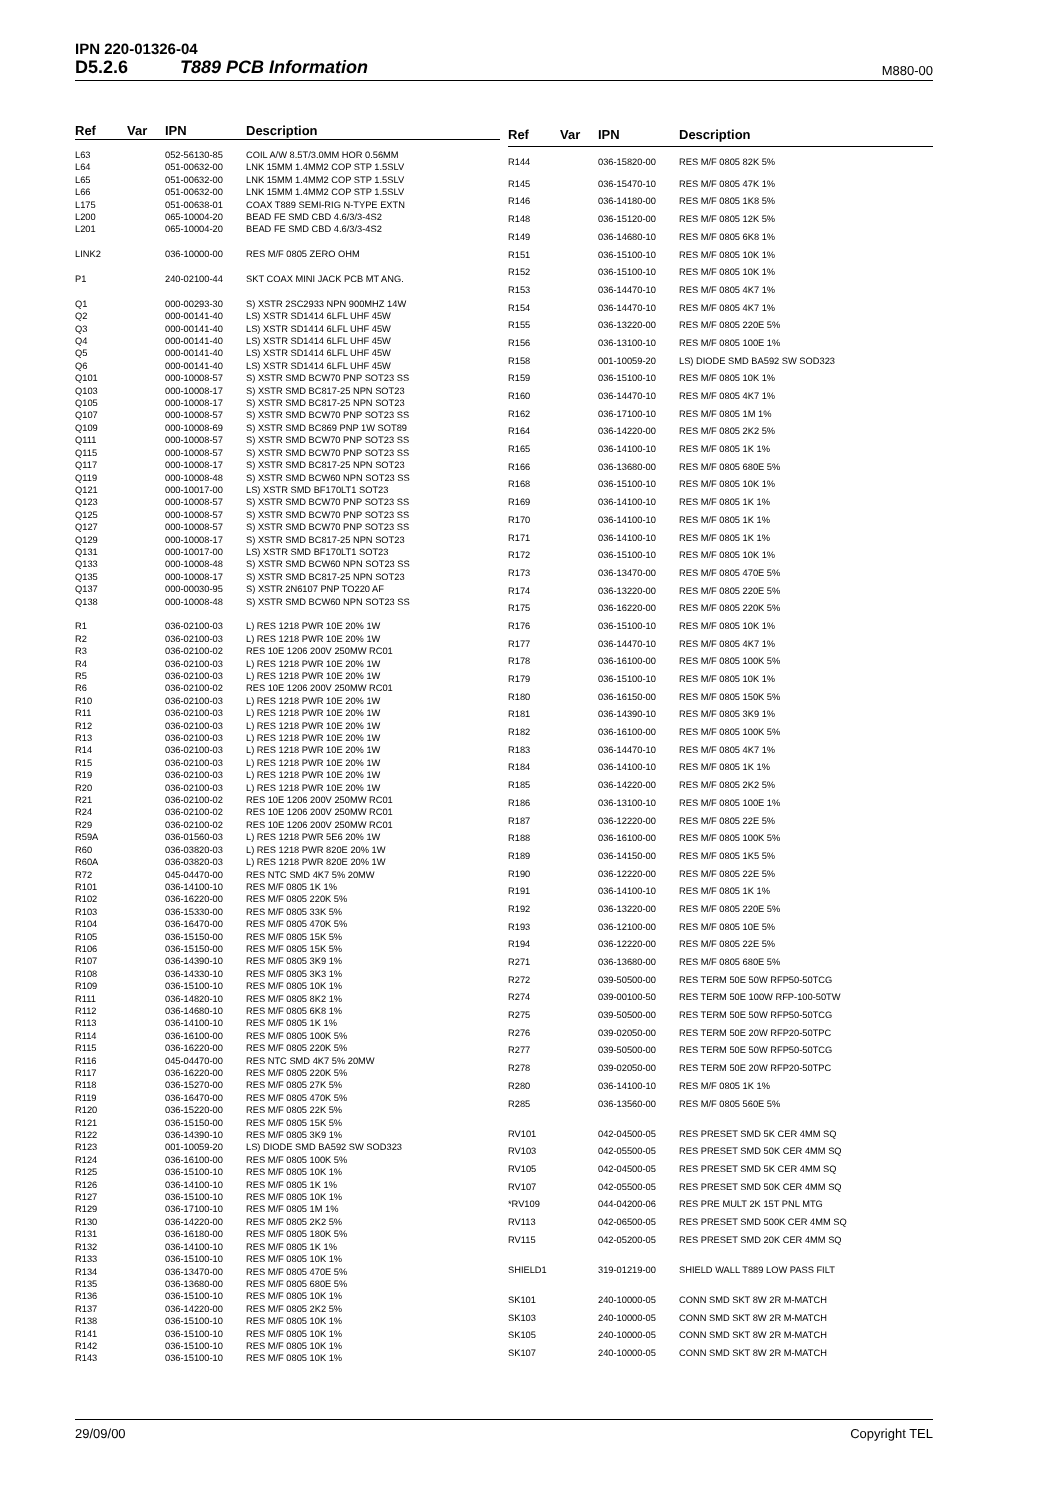IPN 220-01326-04
D5.2.6 T889 PCB Information M880-00
| Ref | Var | IPN | Description |
| --- | --- | --- | --- |
| L63 | | 052-56130-85 | COIL A/W 8.5T/3.0MM HOR 0.56MM |
| L64 | | 051-00632-00 | LNK 15MM 1.4MM2 COP STP 1.5SLV |
| L65 | | 051-00632-00 | LNK 15MM 1.4MM2 COP STP 1.5SLV |
| L66 | | 051-00632-00 | LNK 15MM 1.4MM2 COP STP 1.5SLV |
| L175 | | 051-00638-01 | COAX T889 SEMI-RIG N-TYPE EXTN |
| L200 | | 065-10004-20 | BEAD FE SMD CBD 4.6/3/3-4S2 |
| L201 | | 065-10004-20 | BEAD FE SMD CBD 4.6/3/3-4S2 |
| LINK2 | | 036-10000-00 | RES M/F 0805 ZERO OHM |
| P1 | | 240-02100-44 | SKT COAX MINI JACK PCB MT ANG. |
| Q1 | | 000-00293-30 | S) XSTR 2SC2933 NPN 900MHZ 14W |
| Q2 | | 000-00141-40 | LS) XSTR SD1414 6LFL UHF 45W |
| Q3 | | 000-00141-40 | LS) XSTR SD1414 6LFL UHF 45W |
| Q4 | | 000-00141-40 | LS) XSTR SD1414 6LFL UHF 45W |
| Q5 | | 000-00141-40 | LS) XSTR SD1414 6LFL UHF 45W |
| Q6 | | 000-00141-40 | LS) XSTR SD1414 6LFL UHF 45W |
| Q101 | | 000-10008-57 | S) XSTR SMD BCW70 PNP SOT23 SS |
| Q103 | | 000-10008-17 | S) XSTR SMD BC817-25 NPN SOT23 |
| Q105 | | 000-10008-17 | S) XSTR SMD BC817-25 NPN SOT23 |
| Q107 | | 000-10008-57 | S) XSTR SMD BCW70 PNP SOT23 SS |
| Q109 | | 000-10008-69 | S) XSTR SMD BC869 PNP 1W SOT89 |
| Q111 | | 000-10008-57 | S) XSTR SMD BCW70 PNP SOT23 SS |
| Q115 | | 000-10008-57 | S) XSTR SMD BCW70 PNP SOT23 SS |
| Q117 | | 000-10008-17 | S) XSTR SMD BC817-25 NPN SOT23 |
| Q119 | | 000-10008-48 | S) XSTR SMD BCW60 NPN SOT23 SS |
| Q121 | | 000-10017-00 | LS) XSTR SMD BF170LT1 SOT23 |
| Q123 | | 000-10008-57 | S) XSTR SMD BCW70 PNP SOT23 SS |
| Q125 | | 000-10008-57 | S) XSTR SMD BCW70 PNP SOT23 SS |
| Q127 | | 000-10008-57 | S) XSTR SMD BCW70 PNP SOT23 SS |
| Q129 | | 000-10008-17 | S) XSTR SMD BC817-25 NPN SOT23 |
| Q131 | | 000-10017-00 | LS) XSTR SMD BF170LT1 SOT23 |
| Q133 | | 000-10008-48 | S) XSTR SMD BCW60 NPN SOT23 SS |
| Q135 | | 000-10008-17 | S) XSTR SMD BC817-25 NPN SOT23 |
| Q137 | | 000-00030-95 | S) XSTR 2N6107 PNP TO220 AF |
| Q138 | | 000-10008-48 | S) XSTR SMD BCW60 NPN SOT23 SS |
| R1 | | 036-02100-03 | L) RES 1218 PWR 10E 20% 1W |
| R2 | | 036-02100-03 | L) RES 1218 PWR 10E 20% 1W |
| R3 | | 036-02100-02 | RES 10E 1206 200V 250MW RC01 |
| R4 | | 036-02100-03 | L) RES 1218 PWR 10E 20% 1W |
| R5 | | 036-02100-03 | L) RES 1218 PWR 10E 20% 1W |
| R6 | | 036-02100-02 | RES 10E 1206 200V 250MW RC01 |
| R10 | | 036-02100-03 | L) RES 1218 PWR 10E 20% 1W |
| R11 | | 036-02100-03 | L) RES 1218 PWR 10E 20% 1W |
| R12 | | 036-02100-03 | L) RES 1218 PWR 10E 20% 1W |
| R13 | | 036-02100-03 | L) RES 1218 PWR 10E 20% 1W |
| R14 | | 036-02100-03 | L) RES 1218 PWR 10E 20% 1W |
| R15 | | 036-02100-03 | L) RES 1218 PWR 10E 20% 1W |
| R19 | | 036-02100-03 | L) RES 1218 PWR 10E 20% 1W |
| R20 | | 036-02100-03 | L) RES 1218 PWR 10E 20% 1W |
| R21 | | 036-02100-02 | RES 10E 1206 200V 250MW RC01 |
| R24 | | 036-02100-02 | RES 10E 1206 200V 250MW RC01 |
| R29 | | 036-02100-02 | RES 10E 1206 200V 250MW RC01 |
| R59A | | 036-01560-03 | L) RES 1218 PWR 5E6 20% 1W |
| R60 | | 036-03820-03 | L) RES 1218 PWR 820E 20% 1W |
| R60A | | 036-03820-03 | L) RES 1218 PWR 820E 20% 1W |
| R72 | | 045-04470-00 | RES NTC SMD 4K7 5% 20MW |
| R101 | | 036-14100-10 | RES M/F 0805 1K 1% |
| R102 | | 036-16220-00 | RES M/F 0805 220K 5% |
| R103 | | 036-15330-00 | RES M/F 0805 33K 5% |
| R104 | | 036-16470-00 | RES M/F 0805 470K 5% |
| R105 | | 036-15150-00 | RES M/F 0805 15K 5% |
| R106 | | 036-15150-00 | RES M/F 0805 15K 5% |
| R107 | | 036-14390-10 | RES M/F 0805 3K9 1% |
| R108 | | 036-14330-10 | RES M/F 0805 3K3 1% |
| R109 | | 036-15100-10 | RES M/F 0805 10K 1% |
| R111 | | 036-14820-10 | RES M/F 0805 8K2 1% |
| R112 | | 036-14680-10 | RES M/F 0805 6K8 1% |
| R113 | | 036-14100-10 | RES M/F 0805 1K 1% |
| R114 | | 036-16100-00 | RES M/F 0805 100K 5% |
| R115 | | 036-16220-00 | RES M/F 0805 220K 5% |
| R116 | | 045-04470-00 | RES NTC SMD 4K7 5% 20MW |
| R117 | | 036-16220-00 | RES M/F 0805 220K 5% |
| R118 | | 036-15270-00 | RES M/F 0805 27K 5% |
| R119 | | 036-16470-00 | RES M/F 0805 470K 5% |
| R120 | | 036-15220-00 | RES M/F 0805 22K 5% |
| R121 | | 036-15150-00 | RES M/F 0805 15K 5% |
| R122 | | 036-14390-10 | RES M/F 0805 3K9 1% |
| R123 | | 001-10059-20 | LS) DIODE SMD BA592 SW SOD323 |
| R124 | | 036-16100-00 | RES M/F 0805 100K 5% |
| R125 | | 036-15100-10 | RES M/F 0805 10K 1% |
| R126 | | 036-14100-10 | RES M/F 0805 1K 1% |
| R127 | | 036-15100-10 | RES M/F 0805 10K 1% |
| R129 | | 036-17100-10 | RES M/F 0805 1M 1% |
| R130 | | 036-14220-00 | RES M/F 0805 2K2 5% |
| R131 | | 036-16180-00 | RES M/F 0805 180K 5% |
| R132 | | 036-14100-10 | RES M/F 0805 1K 1% |
| R133 | | 036-15100-10 | RES M/F 0805 10K 1% |
| R134 | | 036-13470-00 | RES M/F 0805 470E 5% |
| R135 | | 036-13680-00 | RES M/F 0805 680E 5% |
| R136 | | 036-15100-10 | RES M/F 0805 10K 1% |
| R137 | | 036-14220-00 | RES M/F 0805 2K2 5% |
| R138 | | 036-15100-10 | RES M/F 0805 10K 1% |
| R141 | | 036-15100-10 | RES M/F 0805 10K 1% |
| R142 | | 036-15100-10 | RES M/F 0805 10K 1% |
| R143 | | 036-15100-10 | RES M/F 0805 10K 1% |
| Ref | Var | IPN | Description |
| --- | --- | --- | --- |
| R144 | | 036-15820-00 | RES M/F 0805 82K 5% |
| R145 | | 036-15470-10 | RES M/F 0805 47K 1% |
| R146 | | 036-14180-00 | RES M/F 0805 1K8 5% |
| R148 | | 036-15120-00 | RES M/F 0805 12K 5% |
| R149 | | 036-14680-10 | RES M/F 0805 6K8 1% |
| R151 | | 036-15100-10 | RES M/F 0805 10K 1% |
| R152 | | 036-15100-10 | RES M/F 0805 10K 1% |
| R153 | | 036-14470-10 | RES M/F 0805 4K7 1% |
| R154 | | 036-14470-10 | RES M/F 0805 4K7 1% |
| R155 | | 036-13220-00 | RES M/F 0805 220E 5% |
| R156 | | 036-13100-10 | RES M/F 0805 100E 1% |
| R158 | | 001-10059-20 | LS) DIODE SMD BA592 SW SOD323 |
| R159 | | 036-15100-10 | RES M/F 0805 10K 1% |
| R160 | | 036-14470-10 | RES M/F 0805 4K7 1% |
| R162 | | 036-17100-10 | RES M/F 0805 1M 1% |
| R164 | | 036-14220-00 | RES M/F 0805 2K2 5% |
| R165 | | 036-14100-10 | RES M/F 0805 1K 1% |
| R166 | | 036-13680-00 | RES M/F 0805 680E 5% |
| R168 | | 036-15100-10 | RES M/F 0805 10K 1% |
| R169 | | 036-14100-10 | RES M/F 0805 1K 1% |
| R170 | | 036-14100-10 | RES M/F 0805 1K 1% |
| R171 | | 036-14100-10 | RES M/F 0805 1K 1% |
| R172 | | 036-15100-10 | RES M/F 0805 10K 1% |
| R173 | | 036-13470-00 | RES M/F 0805 470E 5% |
| R174 | | 036-13220-00 | RES M/F 0805 220E 5% |
| R175 | | 036-16220-00 | RES M/F 0805 220K 5% |
| R176 | | 036-15100-10 | RES M/F 0805 10K 1% |
| R177 | | 036-14470-10 | RES M/F 0805 4K7 1% |
| R178 | | 036-16100-00 | RES M/F 0805 100K 5% |
| R179 | | 036-15100-10 | RES M/F 0805 10K 1% |
| R180 | | 036-16150-00 | RES M/F 0805 150K 5% |
| R181 | | 036-14390-10 | RES M/F 0805 3K9 1% |
| R182 | | 036-16100-00 | RES M/F 0805 100K 5% |
| R183 | | 036-14470-10 | RES M/F 0805 4K7 1% |
| R184 | | 036-14100-10 | RES M/F 0805 1K 1% |
| R185 | | 036-14220-00 | RES M/F 0805 2K2 5% |
| R186 | | 036-13100-10 | RES M/F 0805 100E 1% |
| R187 | | 036-12220-00 | RES M/F 0805 22E 5% |
| R188 | | 036-16100-00 | RES M/F 0805 100K 5% |
| R189 | | 036-14150-00 | RES M/F 0805 1K5 5% |
| R190 | | 036-12220-00 | RES M/F 0805 22E 5% |
| R191 | | 036-14100-10 | RES M/F 0805 1K 1% |
| R192 | | 036-13220-00 | RES M/F 0805 220E 5% |
| R193 | | 036-12100-00 | RES M/F 0805 10E 5% |
| R194 | | 036-12220-00 | RES M/F 0805 22E 5% |
| R271 | | 036-13680-00 | RES M/F 0805 680E 5% |
| R272 | | 039-50500-00 | RES TERM 50E 50W RFP50-50TCG |
| R274 | | 039-00100-50 | RES TERM 50E 100W RFP-100-50TW |
| R275 | | 039-50500-00 | RES TERM 50E 50W RFP50-50TCG |
| R276 | | 039-02050-00 | RES TERM 50E 20W RFP20-50TPC |
| R277 | | 039-50500-00 | RES TERM 50E 50W RFP50-50TCG |
| R278 | | 039-02050-00 | RES TERM 50E 20W RFP20-50TPC |
| R280 | | 036-14100-10 | RES M/F 0805 1K 1% |
| R285 | | 036-13560-00 | RES M/F 0805 560E 5% |
| RV101 | | 042-04500-05 | RES PRESET SMD 5K CER 4MM SQ |
| RV103 | | 042-05500-05 | RES PRESET SMD 50K CER 4MM SQ |
| RV105 | | 042-04500-05 | RES PRESET SMD 5K CER 4MM SQ |
| RV107 | | 042-05500-05 | RES PRESET SMD 50K CER 4MM SQ |
| *RV109 | | 044-04200-06 | RES PRE MULT 2K 15T PNL MTG |
| RV113 | | 042-06500-05 | RES PRESET SMD 500K CER 4MM SQ |
| RV115 | | 042-05200-05 | RES PRESET SMD 20K CER 4MM SQ |
| SHIELD1 | | 319-01219-00 | SHIELD WALL T889 LOW PASS FILT |
| SK101 | | 240-10000-05 | CONN SMD SKT 8W 2R M-MATCH |
| SK103 | | 240-10000-05 | CONN SMD SKT 8W 2R M-MATCH |
| SK105 | | 240-10000-05 | CONN SMD SKT 8W 2R M-MATCH |
| SK107 | | 240-10000-05 | CONN SMD SKT 8W 2R M-MATCH |
29/09/00 Copyright TEL